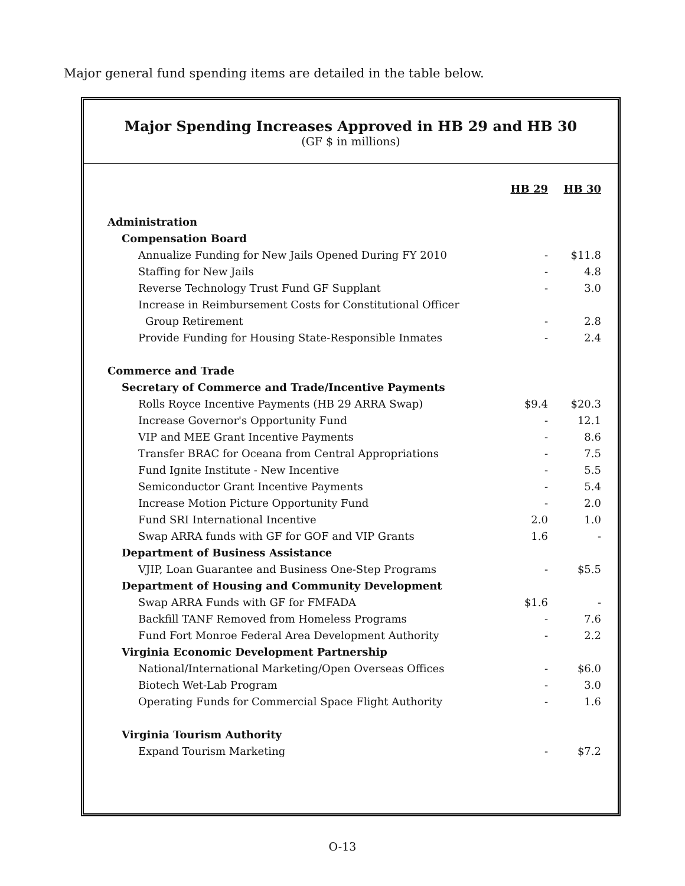Major general fund spending items are detailed in the table below.
Major Spending Increases Approved in HB 29 and HB 30
(GF $ in millions)
| | HB 29 | HB 30 |
| Administration | | |
| Compensation Board | | |
| Annualize Funding for New Jails Opened During FY 2010 | - | $11.8 |
| Staffing for New Jails | - | 4.8 |
| Reverse Technology Trust Fund GF Supplant | - | 3.0 |
| Increase in Reimbursement Costs for Constitutional Officer | | |
| Group Retirement | - | 2.8 |
| Provide Funding for Housing State-Responsible Inmates | - | 2.4 |
| Commerce and Trade | | |
| Secretary of Commerce and Trade/Incentive Payments | | |
| Rolls Royce Incentive Payments (HB 29 ARRA Swap) | $9.4 | $20.3 |
| Increase Governor's Opportunity Fund | - | 12.1 |
| VIP and MEE Grant Incentive Payments | - | 8.6 |
| Transfer BRAC for Oceana from Central Appropriations | - | 7.5 |
| Fund Ignite Institute - New Incentive | - | 5.5 |
| Semiconductor Grant Incentive Payments | - | 5.4 |
| Increase Motion Picture Opportunity Fund | - | 2.0 |
| Fund SRI International Incentive | 2.0 | 1.0 |
| Swap ARRA funds with GF for GOF and VIP Grants | 1.6 | - |
| Department of Business Assistance | | |
| VJIP, Loan Guarantee and Business One-Step Programs | - | $5.5 |
| Department of Housing and Community Development | | |
| Swap ARRA Funds with GF for FMFADA | $1.6 | - |
| Backfill TANF Removed from Homeless Programs | - | 7.6 |
| Fund Fort Monroe Federal Area Development Authority | - | 2.2 |
| Virginia Economic Development Partnership | | |
| National/International Marketing/Open Overseas Offices | - | $6.0 |
| Biotech Wet-Lab Program | - | 3.0 |
| Operating Funds for Commercial Space Flight Authority | - | 1.6 |
| Virginia Tourism Authority | | |
| Expand Tourism Marketing | - | $7.2 |
O-13